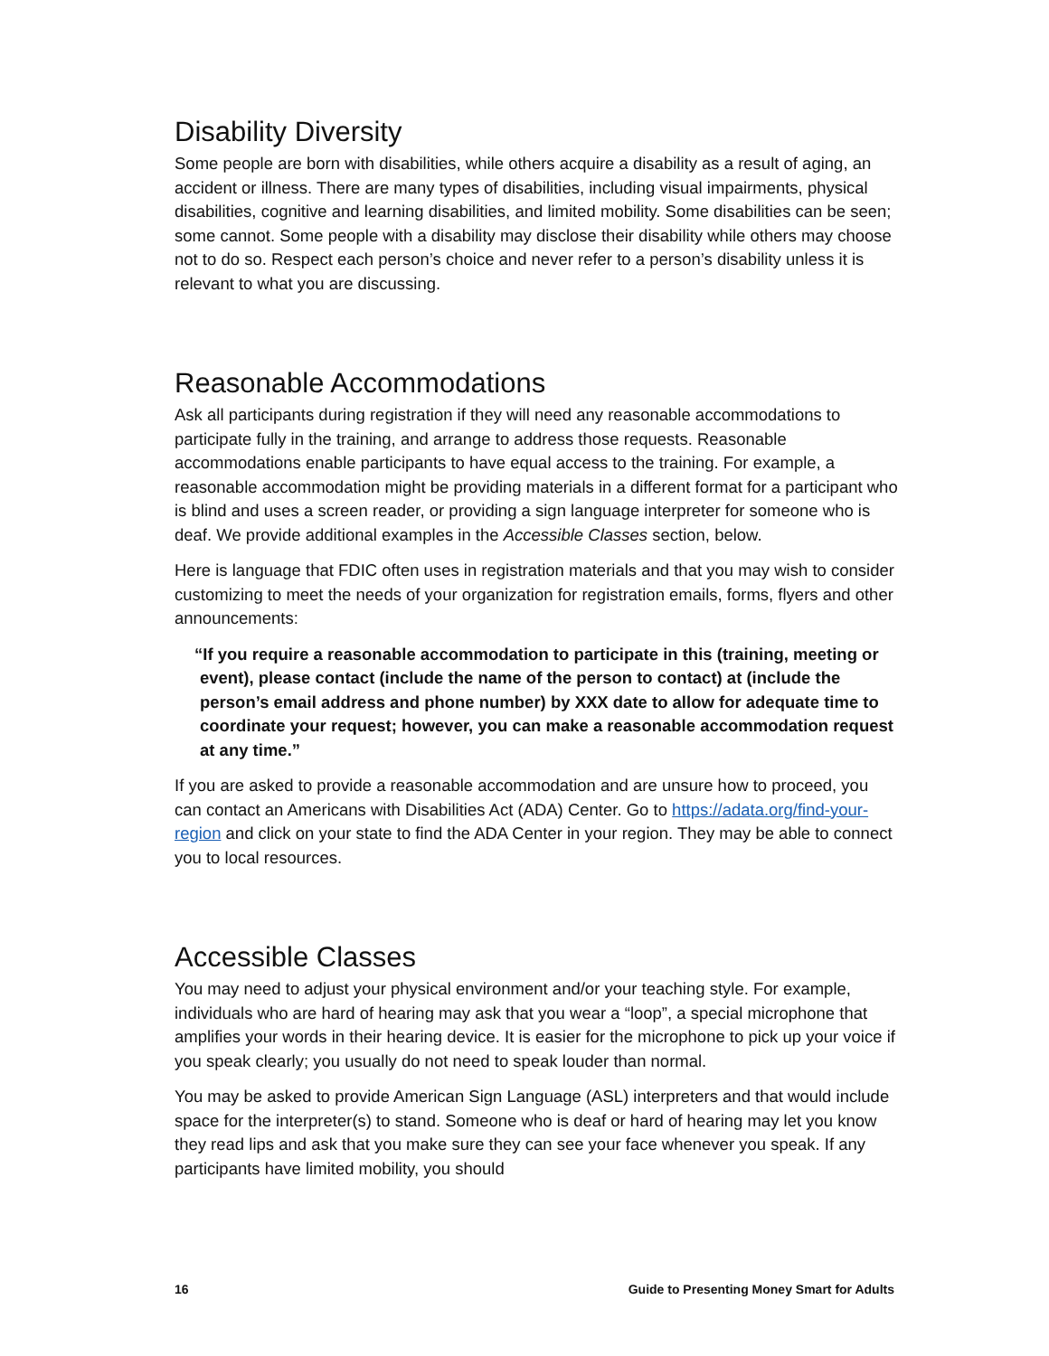Disability Diversity
Some people are born with disabilities, while others acquire a disability as a result of aging, an accident or illness. There are many types of disabilities, including visual impairments, physical disabilities, cognitive and learning disabilities, and limited mobility. Some disabilities can be seen; some cannot. Some people with a disability may disclose their disability while others may choose not to do so. Respect each person’s choice and never refer to a person’s disability unless it is relevant to what you are discussing.
Reasonable Accommodations
Ask all participants during registration if they will need any reasonable accommodations to participate fully in the training, and arrange to address those requests. Reasonable accommodations enable participants to have equal access to the training. For example, a reasonable accommodation might be providing materials in a different format for a participant who is blind and uses a screen reader, or providing a sign language interpreter for someone who is deaf. We provide additional examples in the Accessible Classes section, below.
Here is language that FDIC often uses in registration materials and that you may wish to consider customizing to meet the needs of your organization for registration emails, forms, flyers and other announcements:
“If you require a reasonable accommodation to participate in this (training, meeting or event), please contact (include the name of the person to contact) at (include the person’s email address and phone number) by XXX date to allow for adequate time to coordinate your request; however, you can make a reasonable accommodation request at any time.”
If you are asked to provide a reasonable accommodation and are unsure how to proceed, you can contact an Americans with Disabilities Act (ADA) Center. Go to https://adata.org/find-your-region and click on your state to find the ADA Center in your region. They may be able to connect you to local resources.
Accessible Classes
You may need to adjust your physical environment and/or your teaching style. For example, individuals who are hard of hearing may ask that you wear a “loop”, a special microphone that amplifies your words in their hearing device. It is easier for the microphone to pick up your voice if you speak clearly; you usually do not need to speak louder than normal.
You may be asked to provide American Sign Language (ASL) interpreters and that would include space for the interpreter(s) to stand. Someone who is deaf or hard of hearing may let you know they read lips and ask that you make sure they can see your face whenever you speak. If any participants have limited mobility, you should
16 Guide to Presenting Money Smart for Adults